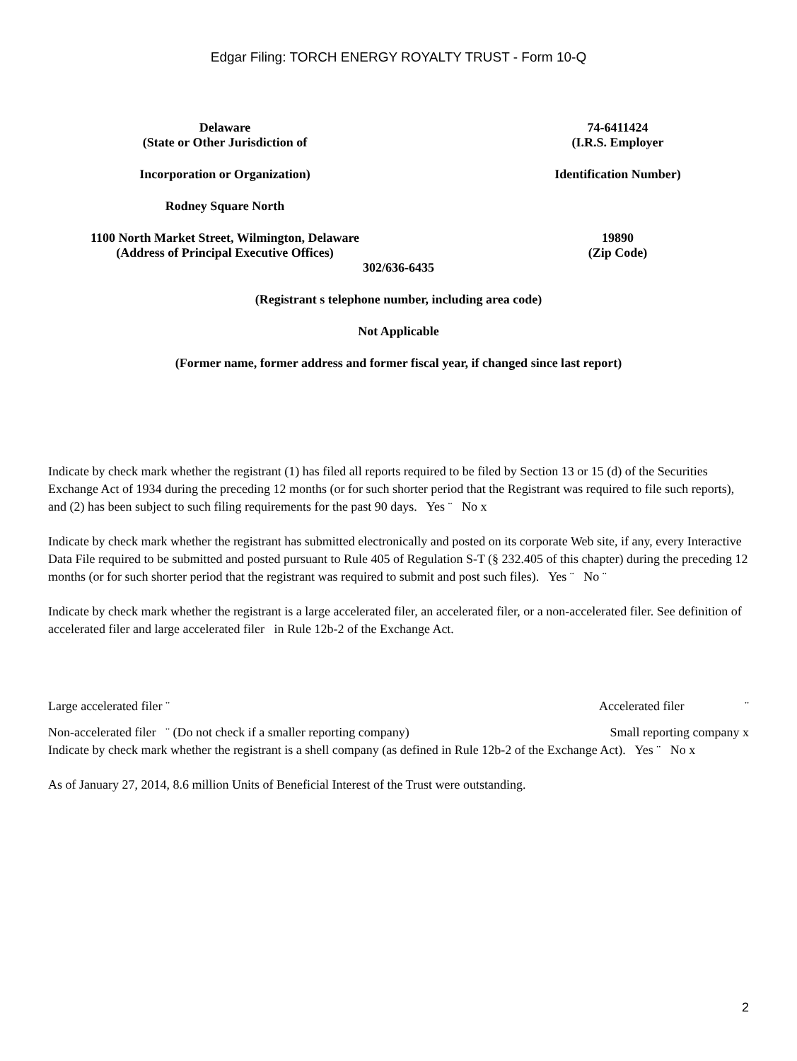Edgar Filing: TORCH ENERGY ROYALTY TRUST - Form 10-Q
Delaware
(State or Other Jurisdiction of
74-6411424
(I.R.S. Employer
Incorporation or Organization) Identification Number)
Rodney Square North
1100 North Market Street, Wilmington, Delaware
(Address of Principal Executive Offices)
19890
(Zip Code)
302/636-6435
(Registrant s telephone number, including area code)
Not Applicable
(Former name, former address and former fiscal year, if changed since last report)
Indicate by check mark whether the registrant (1) has filed all reports required to be filed by Section 13 or 15 (d) of the Securities Exchange Act of 1934 during the preceding 12 months (or for such shorter period that the Registrant was required to file such reports), and (2) has been subject to such filing requirements for the past 90 days. Yes ¨ No x
Indicate by check mark whether the registrant has submitted electronically and posted on its corporate Web site, if any, every Interactive Data File required to be submitted and posted pursuant to Rule 405 of Regulation S-T (§ 232.405 of this chapter) during the preceding 12 months (or for such shorter period that the registrant was required to submit and post such files). Yes ¨ No ¨
Indicate by check mark whether the registrant is a large accelerated filer, an accelerated filer, or a non-accelerated filer. See definition of accelerated filer and large accelerated filer in Rule 12b-2 of the Exchange Act.
Large accelerated filer ¨ Accelerated filer ¨
Non-accelerated filer ¨ (Do not check if a smaller reporting company) Small reporting company x
Indicate by check mark whether the registrant is a shell company (as defined in Rule 12b-2 of the Exchange Act). Yes ¨ No x
As of January 27, 2014, 8.6 million Units of Beneficial Interest of the Trust were outstanding.
2